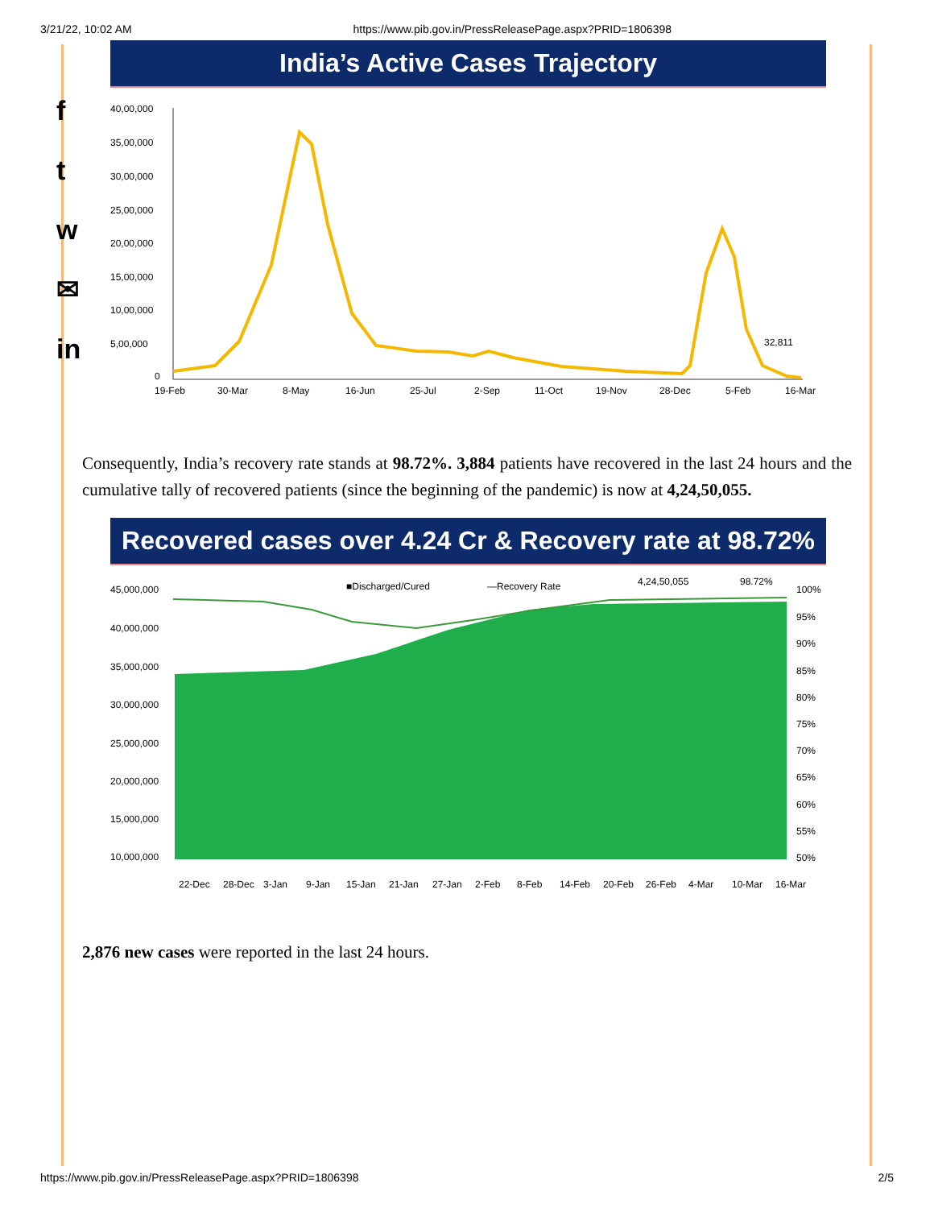3/21/22, 10:02 AM https://www.pib.gov.in/PressReleasePage.aspx?PRID=1806398
f
t
w
✉
in
India’s Active Cases Trajectory
40,00,000
35,00,000
30,00,000
25,00,000
20,00,000
15,00,000
10,00,000
5,00,000
0
19-Feb
30-Mar
8-May
16-Jun
25-Jul
2-Sep
11-Oct
19-Nov
28-Dec
5-Feb
16-Mar
32,811
Consequently, India’s recovery rate stands at 98.72%. 3,884 patients have recovered in the last 24 hours and the cumulative tally of recovered patients (since the beginning of the pandemic) is now at 4,24,50,055.
Recovered cases over 4.24 Cr & Recovery rate at 98.72%
45,000,000
40,000,000
35,000,000
30,000,000
25,000,000
20,000,000
15,000,000
10,000,000
100%
95%
90%
85%
80%
75%
70%
65%
60%
55%
50%
■Discharged/Cured
—Recovery Rate
4,24,50,055
98.72%
22-Dec
28-Dec
3-Jan
9-Jan
15-Jan
21-Jan
27-Jan
2-Feb
8-Feb
14-Feb
20-Feb
26-Feb
4-Mar
10-Mar
16-Mar
2,876 new cases were reported in the last 24 hours.
https://www.pib.gov.in/PressReleasePage.aspx?PRID=1806398 2/5